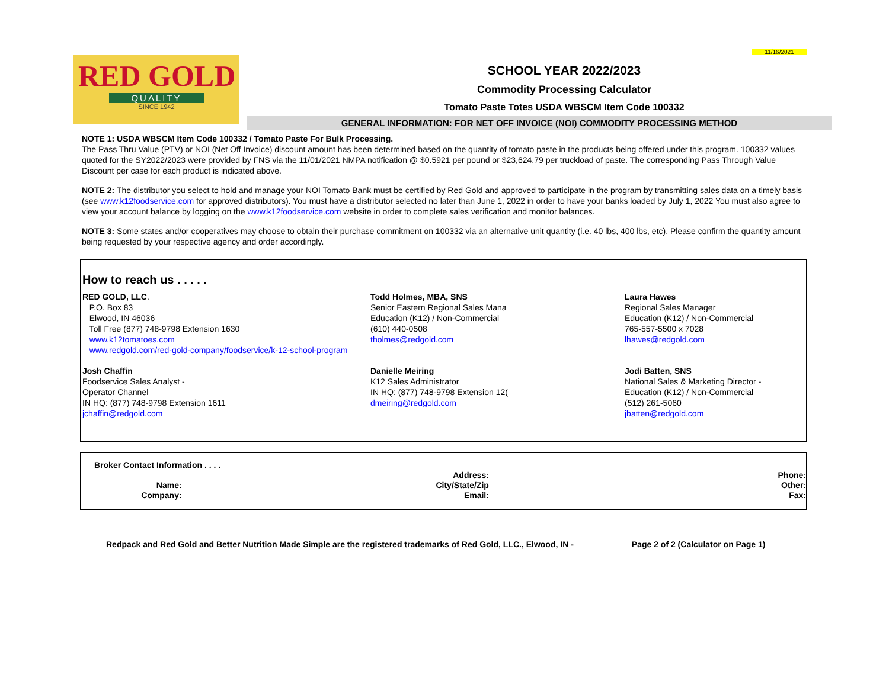11/16/2021
RED GOLD
QUALITY
SINCE 1942
SCHOOL YEAR 2022/2023
Commodity Processing Calculator
Tomato Paste Totes USDA WBSCM Item Code 100332
GENERAL INFORMATION: FOR NET OFF INVOICE (NOI) COMMODITY PROCESSING METHOD
NOTE 1: USDA WBSCM Item Code 100332 / Tomato Paste For Bulk Processing.
The Pass Thru Value (PTV) or NOI (Net Off Invoice) discount amount has been determined based on the quantity of tomato paste in the products being offered under this program. 100332 values quoted for the SY2022/2023 were provided by FNS via the 11/01/2021 NMPA notification @ $0.5921 per pound or $23,624.79 per truckload of paste. The corresponding Pass Through Value Discount per case for each product is indicated above.
NOTE 2: The distributor you select to hold and manage your NOI Tomato Bank must be certified by Red Gold and approved to participate in the program by transmitting sales data on a timely basis (see www.k12foodservice.com for approved distributors). You must have a distributor selected no later than June 1, 2022 in order to have your banks loaded by July 1, 2022 You must also agree to view your account balance by logging on the www.k12foodservice.com website in order to complete sales verification and monitor balances.
NOTE 3: Some states and/or cooperatives may choose to obtain their purchase commitment on 100332 via an alternative unit quantity (i.e. 40 lbs, 400 lbs, etc). Please confirm the quantity amount being requested by your respective agency and order accordingly.
How to reach us . . . . .
| RED GOLD, LLC . P.O. Box 83 Elwood, IN 46036 Toll Free (877) 748-9798 Extension 1630 www.k12tomatoes.com www.redgold.com/red-gold-company/foodservice/k-12-school-program | Todd Holmes, MBA, SNS Senior Eastern Regional Sales Mana Education (K12) / Non-Commercial (610) 440-0508 tholmes@redgold.com | Laura Hawes Regional Sales Manager Education (K12) / Non-Commercial 765-557-5500 x 7028 lhawes@redgold.com |
| Josh Chaffin Foodservice Sales Analyst - Operator Channel IN HQ: (877) 748-9798 Extension 1611 jchaffin@redgold.com | Danielle Meiring K12 Sales Administrator IN HQ: (877) 748-9798 Extension 12( dmeiring@redgold.com | Jodi Batten, SNS National Sales & Marketing Director - Education (K12) / Non-Commercial (512) 261-5060 jbatten@redgold.com |
| Broker Contact Information . . . . | | |
| | Address: | Phone: |
| Name: | City/State/Zip | Other: |
| Company: | Email: | Fax: |
Redpack and Red Gold and Better Nutrition Made Simple are the registered trademarks of Red Gold, LLC., Elwood, IN - Page 2 of 2 (Calculator on Page 1)